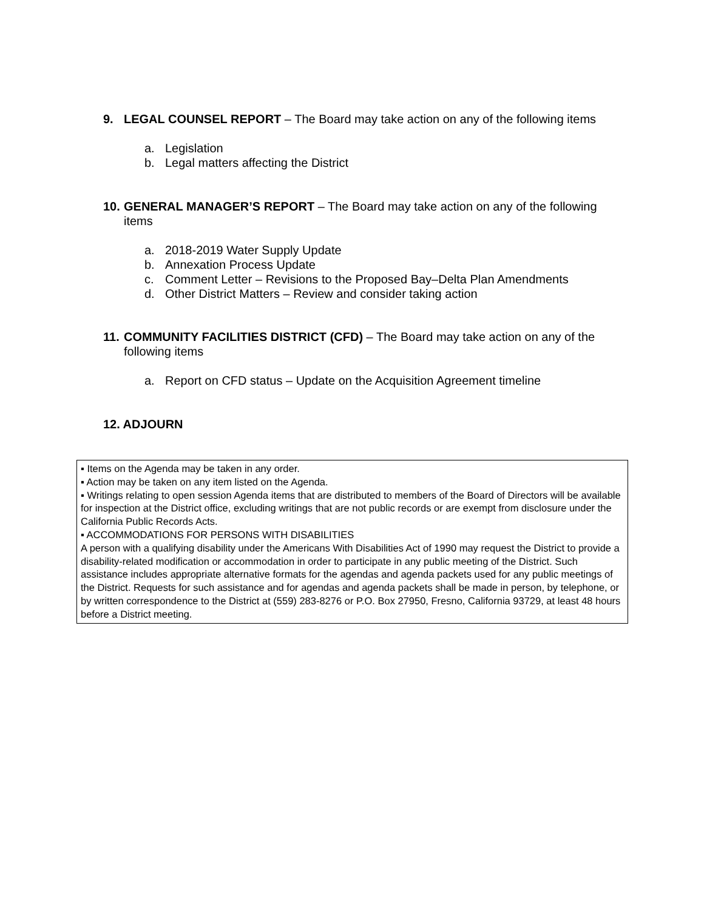9. LEGAL COUNSEL REPORT – The Board may take action on any of the following items
a. Legislation
b. Legal matters affecting the District
10. GENERAL MANAGER’S REPORT – The Board may take action on any of the following
items
a. 2018-2019 Water Supply Update
b. Annexation Process Update
c. Comment Letter – Revisions to the Proposed Bay–Delta Plan Amendments
d. Other District Matters – Review and consider taking action
11. COMMUNITY FACILITIES DISTRICT (CFD) – The Board may take action on any of the
following items
a. Report on CFD status – Update on the Acquisition Agreement timeline
12. ADJOURN
▪ Items on the Agenda may be taken in any order.
▪ Action may be taken on any item listed on the Agenda.
▪ Writings relating to open session Agenda items that are distributed to members of the Board of Directors will be available for inspection at the District office, excluding writings that are not public records or are exempt from disclosure under the California Public Records Acts.
▪ ACCOMMODATIONS FOR PERSONS WITH DISABILITIES
A person with a qualifying disability under the Americans With Disabilities Act of 1990 may request the District to provide a disability-related modification or accommodation in order to participate in any public meeting of the District. Such assistance includes appropriate alternative formats for the agendas and agenda packets used for any public meetings of the District. Requests for such assistance and for agendas and agenda packets shall be made in person, by telephone, or by written correspondence to the District at (559) 283-8276 or P.O. Box 27950, Fresno, California 93729, at least 48 hours before a District meeting.